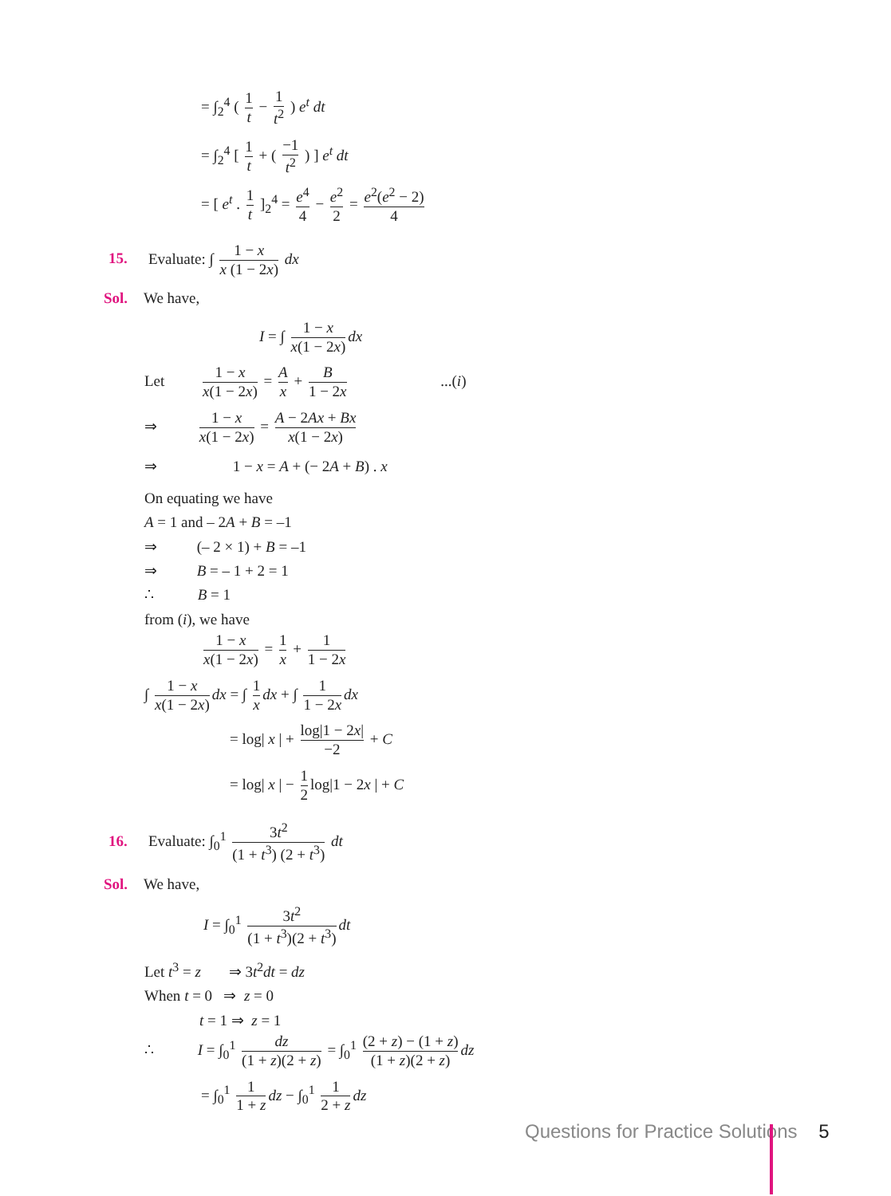= ∫<sub>2</sub><sup>4</sup> ( 1 t − 1 t<sup>2</sup> ) e<sup>t</sup> dt
= ∫<sub>2</sub><sup>4</sup> [ 1 t + ( −1 t<sup>2</sup> ) ] e<sup>t</sup> dt
= [ e<sup>t</sup> . 1 t ]<sub>2</sub><sup>4</sup> = e<sup>4</sup> 4 − e<sup>2</sup> 2 = e<sup>2</sup>(e<sup>2</sup> − 2) 4
15. Evaluate: ∫ 1 − x x (1 − 2x) dx
Sol. We have,
I = ∫ 1 − x x(1 − 2x) dx
Let 1 − x x(1 − 2x) = A x + B 1 − 2x ...(i)
⇒ 1 − x x(1 − 2x) = A − 2Ax + Bx x(1 − 2x)
⇒ 1 − x = A + (− 2A + B) . x
On equating we have
A = 1 and – 2A + B = –1
⇒ (– 2 × 1) + B = –1
⇒ B = – 1 + 2 = 1
∴ B = 1
from (i), we have
1 − x x(1 − 2x) = 1 x + 1 1 − 2x
∫ 1 − x x(1 − 2x) dx = ∫ 1 x dx + ∫ 1 1 − 2x dx
= log| x | + log|1 − 2x| −2 + C
= log| x | − 1 2 log|1 − 2x | + C
16. Evaluate: ∫<sub>0</sub><sup>1</sup> 3t<sup>2</sup> (1 + t<sup>3</sup>) (2 + t<sup>3</sup>) dt
Sol. We have,
I = ∫<sub>0</sub><sup>1</sup> 3t<sup>2</sup> (1 + t<sup>3</sup>)(2 + t<sup>3</sup>) dt
Let t<sup>3</sup> = z ⇒ 3t<sup>2</sup>dt = dz
When t = 0 ⇒ z = 0
t = 1 ⇒ z = 1
∴ I = ∫<sub>0</sub><sup>1</sup> dz (1 + z)(2 + z) = ∫<sub>0</sub><sup>1</sup> (2 + z) − (1 + z) (1 + z)(2 + z) dz
= ∫<sub>0</sub><sup>1</sup> 1 1 + z dz − ∫<sub>0</sub><sup>1</sup> 1 2 + z dz
Questions for Practice Solutions 5